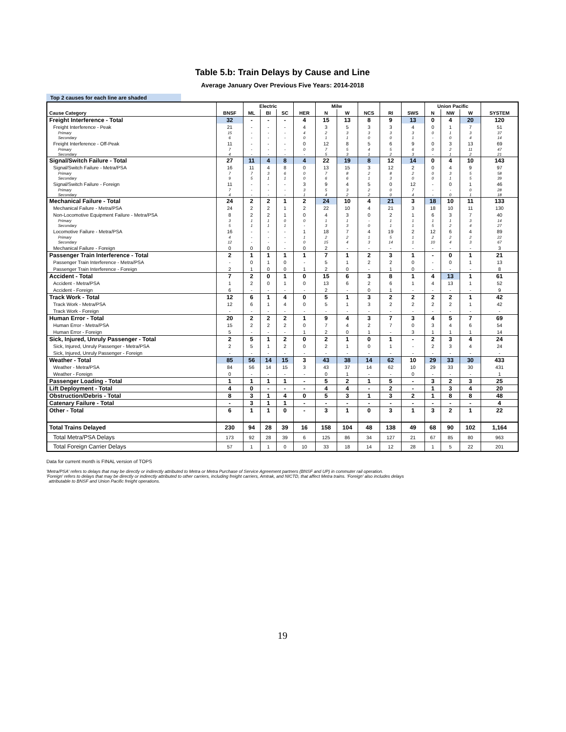Table 5.b: Train Delays by Cause and Line
Average January Over Previous Five Years: 2014-2018
Top 2 causes for each line are shaded
| | | Electric | | | | Milw | | | | | Union Pacific | | | |
| --- | --- | --- | --- | --- | --- | --- | --- | --- | --- | --- | --- | --- | --- | --- |
| Cause Category | BNSF | ML | BI | SC | HER | N | W | NCS | RI | SWS | N | NW | W | SYSTEM |
| Freight Interference - Total | 32 | - | - | - | 4 | 15 | 13 | 8 | 9 | 13 | 0 | 4 | 20 | 120 |
| Freight Interference - Peak | 21 | - | - | - | 4 | 3 | 5 | 3 | 3 | 4 | 0 | 1 | 7 | 51 |
| Primary | 15 | - | - | - | 4 | 2 | 3 | 3 | 3 | 3 | 0 | 1 | 3 | 37 |
| Secondary | 6 | - | - | - | 0 | 1 | 1 | 0 | 0 | 1 | - | 0 | 4 | 14 |
| Freight Interference - Off-Peak | 11 | - | - | - | 0 | 12 | 8 | 5 | 6 | 9 | 0 | 3 | 13 | 69 |
| Primary | 7 | - | - | - | 0 | 7 | 5 | 4 | 5 | 6 | 0 | 2 | 11 | 47 |
| Secondary | 4 | - | - | - | - | 5 | 3 | 1 | 2 | 3 | - | 1 | 2 | 21 |
| Signal/Switch Failure - Total | 27 | 11 | 4 | 8 | 4 | 22 | 19 | 8 | 12 | 14 | 0 | 4 | 10 | 143 |
| Signal/Switch Failure - Metra/PSA | 16 | 11 | 4 | 8 | 0 | 13 | 15 | 3 | 12 | 2 | 0 | 4 | 9 | 97 |
| Primary | 7 | 7 | 3 | 6 | 0 | 7 | 8 | 2 | 8 | 2 | 0 | 3 | 5 | 58 |
| Secondary | 9 | 5 | 1 | 1 | 0 | 6 | 6 | 1 | 3 | 0 | 0 | 1 | 5 | 39 |
| Signal/Switch Failure - Foreign | 11 | - | - | - | 3 | 9 | 4 | 5 | 0 | 12 | - | 0 | 1 | 46 |
| Primary | 7 | - | - | - | 3 | 5 | 3 | 2 | 0 | 7 | - | - | 0 | 28 |
| Secondary | 4 | - | - | - | 1 | 4 | 2 | 2 | 0 | 4 | - | 0 | 1 | 18 |
| Mechanical Failure - Total | 24 | 2 | 2 | 1 | 2 | 24 | 10 | 4 | 21 | 3 | 18 | 10 | 11 | 133 |
| Mechanical Failure - Metra/PSA | 24 | 2 | 2 | 1 | 2 | 22 | 10 | 4 | 21 | 3 | 18 | 10 | 11 | 130 |
| Non-Locomotive Equipment Failure - Metra/PSA | 8 | 2 | 2 | 1 | 0 | 4 | 3 | 0 | 2 | 1 | 6 | 3 | 7 | 40 |
| Primary | 3 | 1 | 1 | 0 | 0 | 1 | 1 | - | 1 | 1 | 1 | 1 | 3 | 14 |
| Secondary | 5 | 1 | 1 | 1 | - | 3 | 3 | 0 | 1 | 1 | 5 | 2 | 4 | 27 |
| Locomotive Failure - Metra/PSA | 16 | - | - | - | 1 | 18 | 7 | 4 | 19 | 2 | 12 | 6 | 4 | 89 |
| Primary | 4 | - | - | - | 1 | 2 | 2 | 1 | 5 | 1 | 2 | 2 | 2 | 22 |
| Secondary | 12 | - | - | - | 0 | 15 | 4 | 3 | 14 | 1 | 10 | 4 | 3 | 67 |
| Mechanical Failure - Foreign | 0 | 0 | 0 | - | 0 | 2 | - | - | - | - | - | - | - | 3 |
| Passenger Train Interference - Total | 2 | 1 | 1 | 1 | 1 | 7 | 1 | 2 | 3 | 1 | - | 0 | 1 | 21 |
| Passenger Train Interference - Metra/PSA | - | 0 | 1 | 0 | - | 5 | 1 | 2 | 2 | 0 | - | 0 | 1 | 13 |
| Passenger Train Interference - Foreign | 2 | 1 | 0 | 0 | 1 | 2 | 0 | - | 1 | 0 | - | - | - | 8 |
| Accident - Total | 7 | 2 | 0 | 1 | 0 | 15 | 6 | 3 | 8 | 1 | 4 | 13 | 1 | 61 |
| Accident - Metra/PSA | 1 | 2 | 0 | 1 | 0 | 13 | 6 | 2 | 6 | 1 | 4 | 13 | 1 | 52 |
| Accident - Foreign | 6 | - | - | - | - | 2 | - | 0 | 1 | - | - | - | - | 9 |
| Track Work - Total | 12 | 6 | 1 | 4 | 0 | 5 | 1 | 3 | 2 | 2 | 2 | 2 | 1 | 42 |
| Track Work - Metra/PSA | 12 | 6 | 1 | 4 | 0 | 5 | 1 | 3 | 2 | 2 | 2 | 2 | 1 | 42 |
| Track Work - Foreign | - | - | - | - | - | - | - | - | - | - | - | - | - | - |
| Human Error - Total | 20 | 2 | 2 | 2 | 1 | 9 | 4 | 3 | 7 | 3 | 4 | 5 | 7 | 69 |
| Human Error - Metra/PSA | 15 | 2 | 2 | 2 | 0 | 7 | 4 | 2 | 7 | 0 | 3 | 4 | 6 | 54 |
| Human Error - Foreign | 5 | - | - | - | 1 | 2 | 0 | 1 | - | 3 | 1 | 1 | 1 | 14 |
| Sick, Injured, Unruly Passenger - Total | 2 | 5 | 1 | 2 | 0 | 2 | 1 | 0 | 1 | - | 2 | 3 | 4 | 24 |
| Sick, Injured, Unruly Passenger - Metra/PSA | 2 | 5 | 1 | 2 | 0 | 2 | 1 | 0 | 1 | - | 2 | 3 | 4 | 24 |
| Sick, Injured, Unruly Passenger - Foreign | - | - | - | - | - | - | - | - | - | - | - | - | - | - |
| Weather - Total | 85 | 56 | 14 | 15 | 3 | 43 | 38 | 14 | 62 | 10 | 29 | 33 | 30 | 433 |
| Weather - Metra/PSA | 84 | 56 | 14 | 15 | 3 | 43 | 37 | 14 | 62 | 10 | 29 | 33 | 30 | 431 |
| Weather - Foreign | 0 | - | - | - | - | 0 | 1 | - | - | 0 | - | - | - | 1 |
| Passenger Loading - Total | 1 | 1 | 1 | 1 | - | 5 | 2 | 1 | 5 | - | 3 | 2 | 3 | 25 |
| Lift Deployment - Total | 4 | 0 | - | - | - | 4 | 4 | - | 2 | - | 1 | 3 | 4 | 20 |
| Obstruction/Debris - Total | 8 | 3 | 1 | 4 | 0 | 5 | 3 | 1 | 3 | 2 | 1 | 8 | 8 | 48 |
| Catenary Failure - Total | - | 3 | 1 | 1 | - | - | - | - | - | - | - | - | - | 4 |
| Other - Total | 6 | 1 | 1 | 0 | - | 3 | 1 | 0 | 3 | 1 | 3 | 2 | 1 | 22 |
| Total Trains Delayed | 230 | 94 | 28 | 39 | 16 | 158 | 104 | 48 | 138 | 49 | 68 | 90 | 102 | 1,164 |
| Total Metra/PSA Delays | 173 | 92 | 28 | 39 | 6 | 125 | 86 | 34 | 127 | 21 | 67 | 85 | 80 | 963 |
| Total Foreign Carrier Delays | 57 | 1 | 1 | 0 | 10 | 33 | 18 | 14 | 12 | 28 | 1 | 5 | 22 | 201 |
Data for current month is FINAL version of TOPS
'Metra/PSA' refers to delays that may be directly or indirectly attributed to Metra or Metra Purchase of Service Agreement partners (BNSF and UP) in commuter rail operation.
'Foreign' refers to delays that may be directly or indirectly attributed to other carriers, including freight carriers, Amtrak, and NICTD, that affect Metra trains. 'Foreign' also includes delays
attributable to BNSF and Union Pacific freight operations.
19